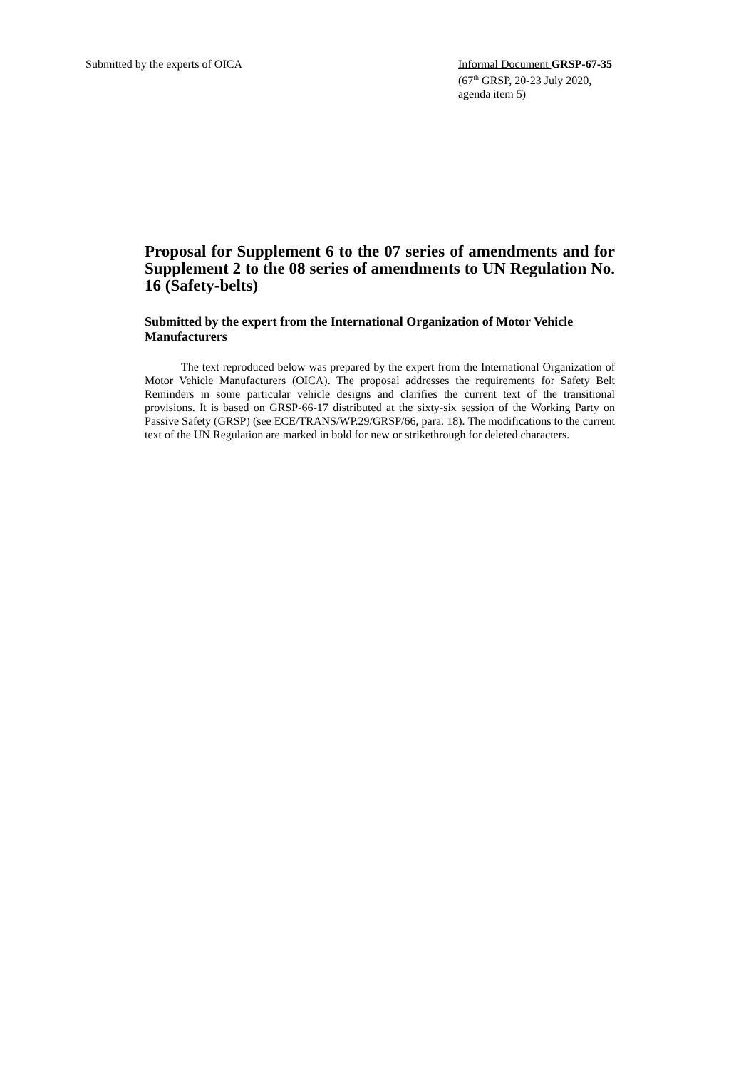Submitted by the experts of OICA Informal Document GRSP-67-35
(67<sup>th</sup> GRSP, 20-23 July 2020,
agenda item 5)
Proposal for Supplement 6 to the 07 series of amendments and for Supplement 2 to the 08 series of amendments to UN Regulation No. 16 (Safety-belts)
Submitted by the expert from the International Organization of Motor Vehicle Manufacturers
The text reproduced below was prepared by the expert from the International Organization of Motor Vehicle Manufacturers (OICA). The proposal addresses the requirements for Safety Belt Reminders in some particular vehicle designs and clarifies the current text of the transitional provisions. It is based on GRSP-66-17 distributed at the sixty-six session of the Working Party on Passive Safety (GRSP) (see ECE/TRANS/WP.29/GRSP/66, para. 18). The modifications to the current text of the UN Regulation are marked in bold for new or strikethrough for deleted characters.